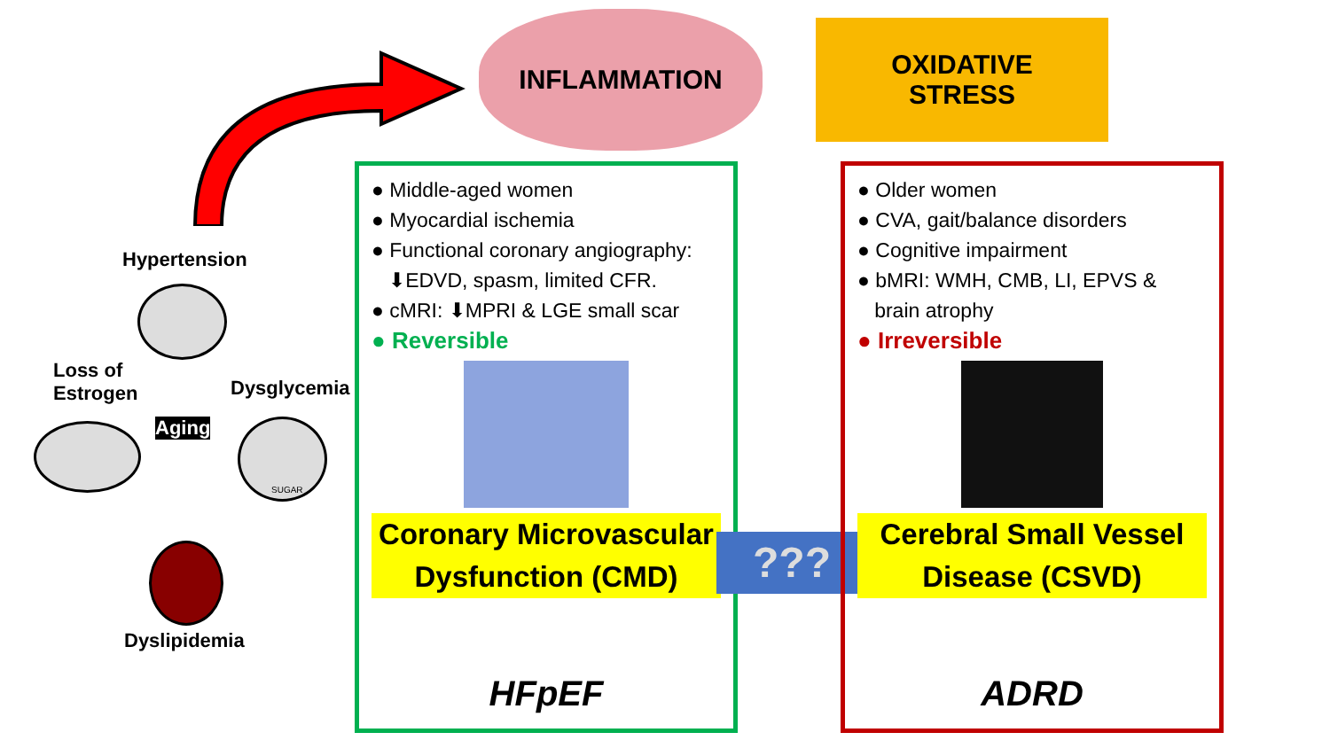INFLAMMATION
OXIDATIVE
STRESS
Hypertension
Loss of
Estrogen
Dysglycemia
Aging SUGAR
Dyslipidemia
● Middle-aged women
● Myocardial ischemia
● Functional coronary angiography:
⬇EDVD, spasm, limited CFR.
● cMRI: ⬇MPRI & LGE small scar
● Reversible
Coronary Microvascular
Dysfunction (CMD)
HFpEF
???
● Older women
● CVA, gait/balance disorders
● Cognitive impairment
● bMRI: WMH, CMB, LI, EPVS &
brain atrophy
● Irreversible
Cerebral Small Vessel
Disease (CSVD)
ADRD